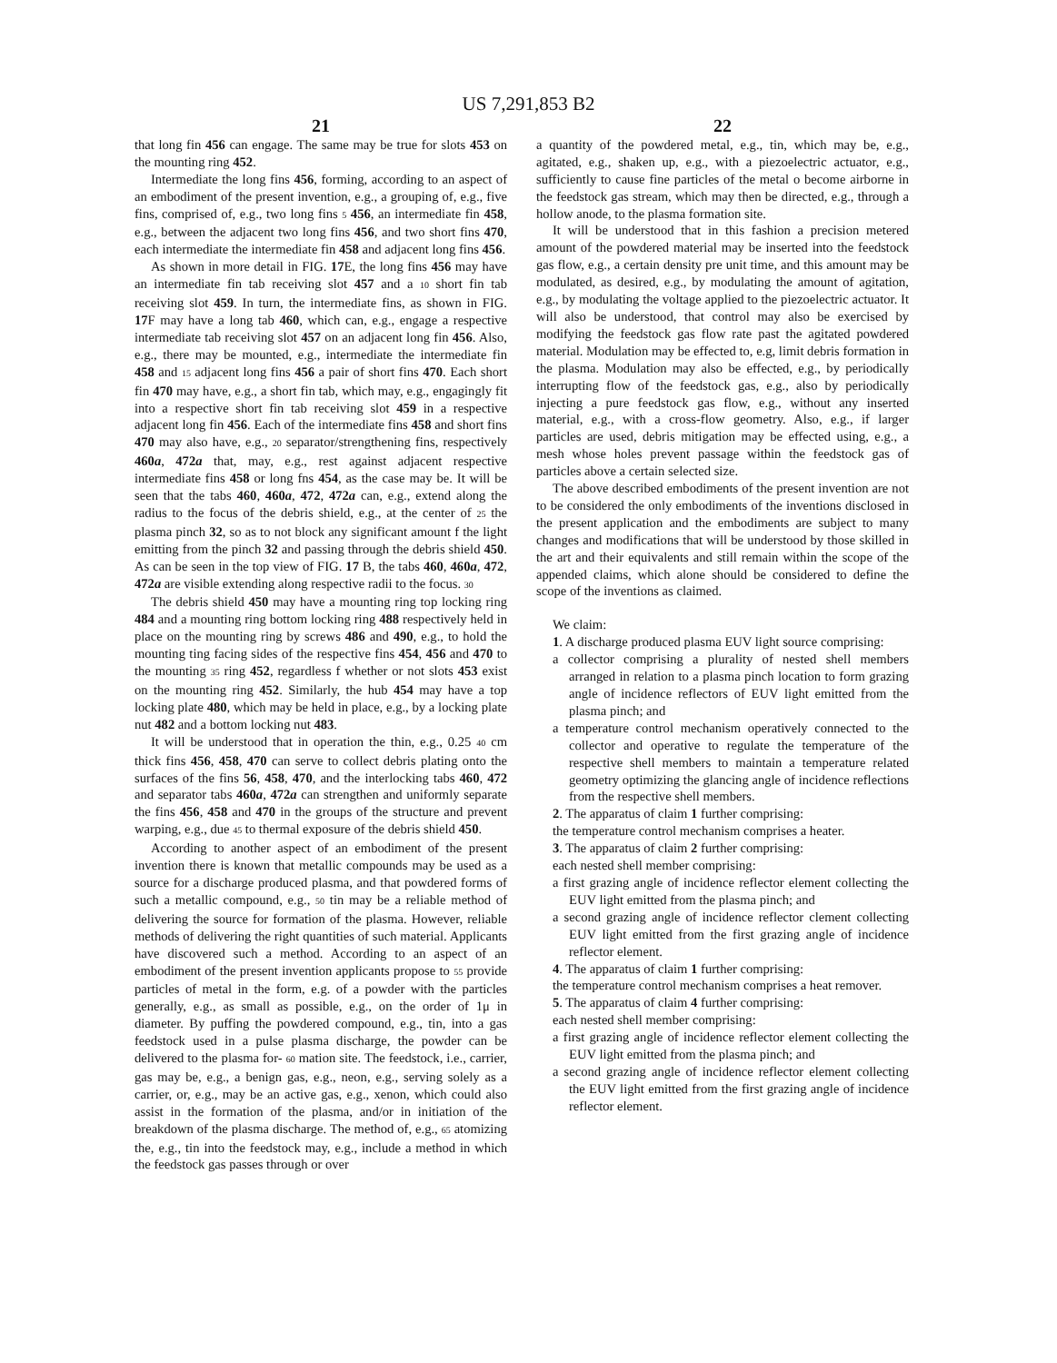US 7,291,853 B2
21
that long fin 456 can engage. The same may be true for slots 453 on the mounting ring 452.
Intermediate the long fins 456, forming, according to an aspect of an embodiment of the present invention, e.g., a grouping of, e.g., five fins, comprised of, e.g., two long fins 5 456, an intermediate fin 458, e.g., between the adjacent two long fins 456, and two short fins 470, each intermediate the intermediate fin 458 and adjacent long fins 456.
As shown in more detail in FIG. 17 E, the long fins 456 may have an intermediate fin tab receiving slot 457 and a 10 short fin tab receiving slot 459. In turn, the intermediate fins, as shown in FIG. 17 F may have a long tab 460, which can, e.g., engage a respective intermediate tab receiving slot 457 on an adjacent long fin 456. Also, e.g., there may be mounted, e.g., intermediate the intermediate fin 458 and 15 adjacent long fins 456 a pair of short fins 470. Each short fin 470 may have, e.g., a short fin tab, which may, e.g., engagingly fit into a respective short fin tab receiving slot 459 in a respective adjacent long fin 456. Each of the intermediate fins 458 and short fins 470 may also have, e.g., 20 separator/strengthening fins, respectively 460a, 472a that, may, e.g., rest against adjacent respective intermediate fins 458 or long fns 454, as the case may be. It will be seen that the tabs 460, 460a, 472, 472a can, e.g., extend along the radius to the focus of the debris shield, e.g., at the center of 25 the plasma pinch 32, so as to not block any significant amount f the light emitting from the pinch 32 and passing through the debris shield 450. As can be seen in the top view of FIG. 17 B, the tabs 460, 460a, 472, 472a are visible extending along respective radii to the focus. 30
The debris shield 450 may have a mounting ring top locking ring 484 and a mounting ring bottom locking ring 488 respectively held in place on the mounting ring by screws 486 and 490, e.g., to hold the mounting ting facing sides of the respective fins 454, 456 and 470 to the mounting 35 ring 452, regardless f whether or not slots 453 exist on the mounting ring 452. Similarly, the hub 454 may have a top locking plate 480, which may be held in place, e.g., by a locking plate nut 482 and a bottom locking nut 483.
It will be understood that in operation the thin, e.g., 0.25 40 cm thick fins 456, 458, 470 can serve to collect debris plating onto the surfaces of the fins 56, 458, 470, and the interlocking tabs 460, 472 and separator tabs 460a, 472a can strengthen and uniformly separate the fins 456, 458 and 470 in the groups of the structure and prevent warping, e.g., due 45 to thermal exposure of the debris shield 450.
According to another aspect of an embodiment of the present invention there is known that metallic compounds may be used as a source for a discharge produced plasma, and that powdered forms of such a metallic compound, e.g., 50 tin may be a reliable method of delivering the source for formation of the plasma. However, reliable methods of delivering the right quantities of such material. Applicants have discovered such a method. According to an aspect of an embodiment of the present invention applicants propose to 55 provide particles of metal in the form, e.g. of a powder with the particles generally, e.g., as small as possible, e.g., on the order of 1μ in diameter. By puffing the powdered compound, e.g., tin, into a gas feedstock used in a pulse plasma discharge, the powder can be delivered to the plasma for- 60 mation site. The feedstock, i.e., carrier, gas may be, e.g., a benign gas, e.g., neon, e.g., serving solely as a carrier, or, e.g., may be an active gas, e.g., xenon, which could also assist in the formation of the plasma, and/or in initiation of the breakdown of the plasma discharge. The method of, e.g., 65 atomizing the, e.g., tin into the feedstock may, e.g., include a method in which the feedstock gas passes through or over
22
a quantity of the powdered metal, e.g., tin, which may be, e.g., agitated, e.g., shaken up, e.g., with a piezoelectric actuator, e.g., sufficiently to cause fine particles of the metal o become airborne in the feedstock gas stream, which may then be directed, e.g., through a hollow anode, to the plasma formation site.
It will be understood that in this fashion a precision metered amount of the powdered material may be inserted into the feedstock gas flow, e.g., a certain density pre unit time, and this amount may be modulated, as desired, e.g., by modulating the amount of agitation, e.g., by modulating the voltage applied to the piezoelectric actuator. It will also be understood, that control may also be exercised by modifying the feedstock gas flow rate past the agitated powdered material. Modulation may be effected to, e.g, limit debris formation in the plasma. Modulation may also be effected, e.g., by periodically interrupting flow of the feedstock gas, e.g., also by periodically injecting a pure feedstock gas flow, e.g., without any inserted material, e.g., with a cross-flow geometry. Also, e.g., if larger particles are used, debris mitigation may be effected using, e.g., a mesh whose holes prevent passage within the feedstock gas of particles above a certain selected size.
The above described embodiments of the present invention are not to be considered the only embodiments of the inventions disclosed in the present application and the embodiments are subject to many changes and modifications that will be understood by those skilled in the art and their equivalents and still remain within the scope of the appended claims, which alone should be considered to define the scope of the inventions as claimed.
We claim:
1. A discharge produced plasma EUV light source comprising:
a collector comprising a plurality of nested shell members arranged in relation to a plasma pinch location to form grazing angle of incidence reflectors of EUV light emitted from the plasma pinch; and
a temperature control mechanism operatively connected to the collector and operative to regulate the temperature of the respective shell members to maintain a temperature related geometry optimizing the glancing angle of incidence reflections from the respective shell members.
2. The apparatus of claim 1 further comprising:
the temperature control mechanism comprises a heater.
3. The apparatus of claim 2 further comprising:
each nested shell member comprising:
a first grazing angle of incidence reflector element collecting the EUV light emitted from the plasma pinch; and
a second grazing angle of incidence reflector clement collecting EUV light emitted from the first grazing angle of incidence reflector element.
4. The apparatus of claim 1 further comprising:
the temperature control mechanism comprises a heat remover.
5. The apparatus of claim 4 further comprising:
each nested shell member comprising:
a first grazing angle of incidence reflector element collecting the EUV light emitted from the plasma pinch; and
a second grazing angle of incidence reflector element collecting the EUV light emitted from the first grazing angle of incidence reflector element.